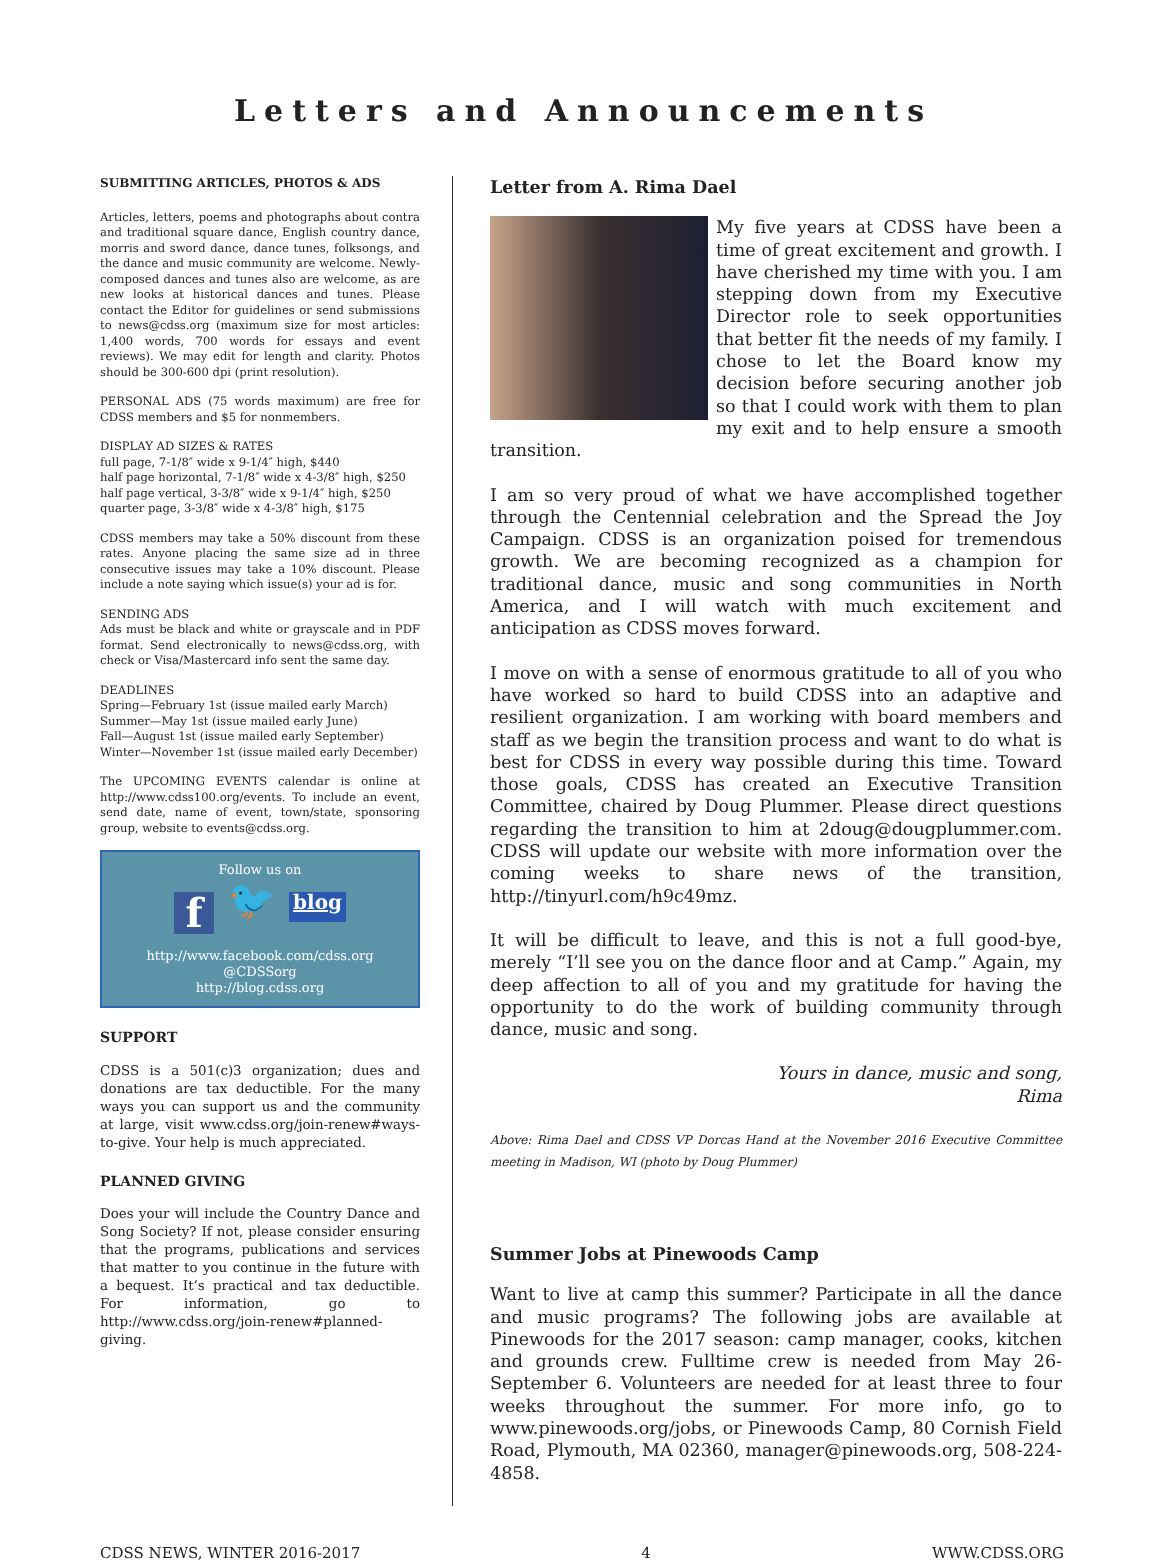Letters and Announcements
SUBMITTING ARTICLES, PHOTOS & ADS
Articles, letters, poems and photographs about contra and traditional square dance, English country dance, morris and sword dance, dance tunes, folksongs, and the dance and music community are welcome. Newly-composed dances and tunes also are welcome, as are new looks at historical dances and tunes. Please contact the Editor for guidelines or send submissions to news@cdss.org (maximum size for most articles: 1,400 words, 700 words for essays and event reviews). We may edit for length and clarity. Photos should be 300-600 dpi (print resolution).
PERSONAL ADS (75 words maximum) are free for CDSS members and $5 for nonmembers.
DISPLAY AD SIZES & RATES
full page, 7-1/8″ wide x 9-1/4″ high, $440
half page horizontal, 7-1/8″ wide x 4-3/8″ high, $250
half page vertical, 3-3/8″ wide x 9-1/4″ high, $250
quarter page, 3-3/8″ wide x 4-3/8″ high, $175
CDSS members may take a 50% discount from these rates. Anyone placing the same size ad in three consecutive issues may take a 10% discount. Please include a note saying which issue(s) your ad is for.
SENDING ADS
Ads must be black and white or grayscale and in PDF format. Send electronically to news@cdss.org, with check or Visa/Mastercard info sent the same day.
DEADLINES
Spring—February 1st (issue mailed early March)
Summer—May 1st (issue mailed early June)
Fall—August 1st (issue mailed early September)
Winter—November 1st (issue mailed early December)
The UPCOMING EVENTS calendar is online at http://www.cdss100.org/events. To include an event, send date, name of event, town/state, sponsoring group, website to events@cdss.org.
Follow us on
f 🐦 blog
http://www.facebook.com/cdss.org
@CDSSorg
http://blog.cdss.org
SUPPORT
CDSS is a 501(c)3 organization; dues and donations are tax deductible. For the many ways you can support us and the community at large, visit www.cdss.org/join-renew#ways-to-give. Your help is much appreciated.
PLANNED GIVING
Does your will include the Country Dance and Song Society? If not, please consider ensuring that the programs, publications and services that matter to you continue in the future with a bequest. It’s practical and tax deductible. For information, go to http://www.cdss.org/join-renew#planned-giving.
Letter from A. Rima Dael
My five years at CDSS have been a time of great excitement and growth. I have cherished my time with you. I am stepping down from my Executive Director role to seek opportunities that better fit the needs of my family. I chose to let the Board know my decision before securing another job so that I could work with them to plan my exit and to help ensure a smooth transition.
I am so very proud of what we have accomplished together through the Centennial celebration and the Spread the Joy Campaign. CDSS is an organization poised for tremendous growth. We are becoming recognized as a champion for traditional dance, music and song communities in North America, and I will watch with much excitement and anticipation as CDSS moves forward.
I move on with a sense of enormous gratitude to all of you who have worked so hard to build CDSS into an adaptive and resilient organization. I am working with board members and staff as we begin the transition process and want to do what is best for CDSS in every way possible during this time. Toward those goals, CDSS has created an Executive Transition Committee, chaired by Doug Plummer. Please direct questions regarding the transition to him at 2doug@dougplummer.com. CDSS will update our website with more information over the coming weeks to share news of the transition, http://tinyurl.com/h9c49mz.
It will be difficult to leave, and this is not a full good-bye, merely “I’ll see you on the dance floor and at Camp.” Again, my deep affection to all of you and my gratitude for having the opportunity to do the work of building community through dance, music and song.
Yours in dance, music and song,
Rima
Above: Rima Dael and CDSS VP Dorcas Hand at the November 2016 Executive Committee meeting in Madison, WI (photo by Doug Plummer)
Summer Jobs at Pinewoods Camp
Want to live at camp this summer? Participate in all the dance and music programs? The following jobs are available at Pinewoods for the 2017 season: camp manager, cooks, kitchen and grounds crew. Fulltime crew is needed from May 26-September 6. Volunteers are needed for at least three to four weeks throughout the summer. For more info, go to www.pinewoods.org/jobs, or Pinewoods Camp, 80 Cornish Field Road, Plymouth, MA 02360, manager@pinewoods.org, 508-224-4858.
CDSS NEWS, WINTER 2016-2017 4 WWW.CDSS.ORG